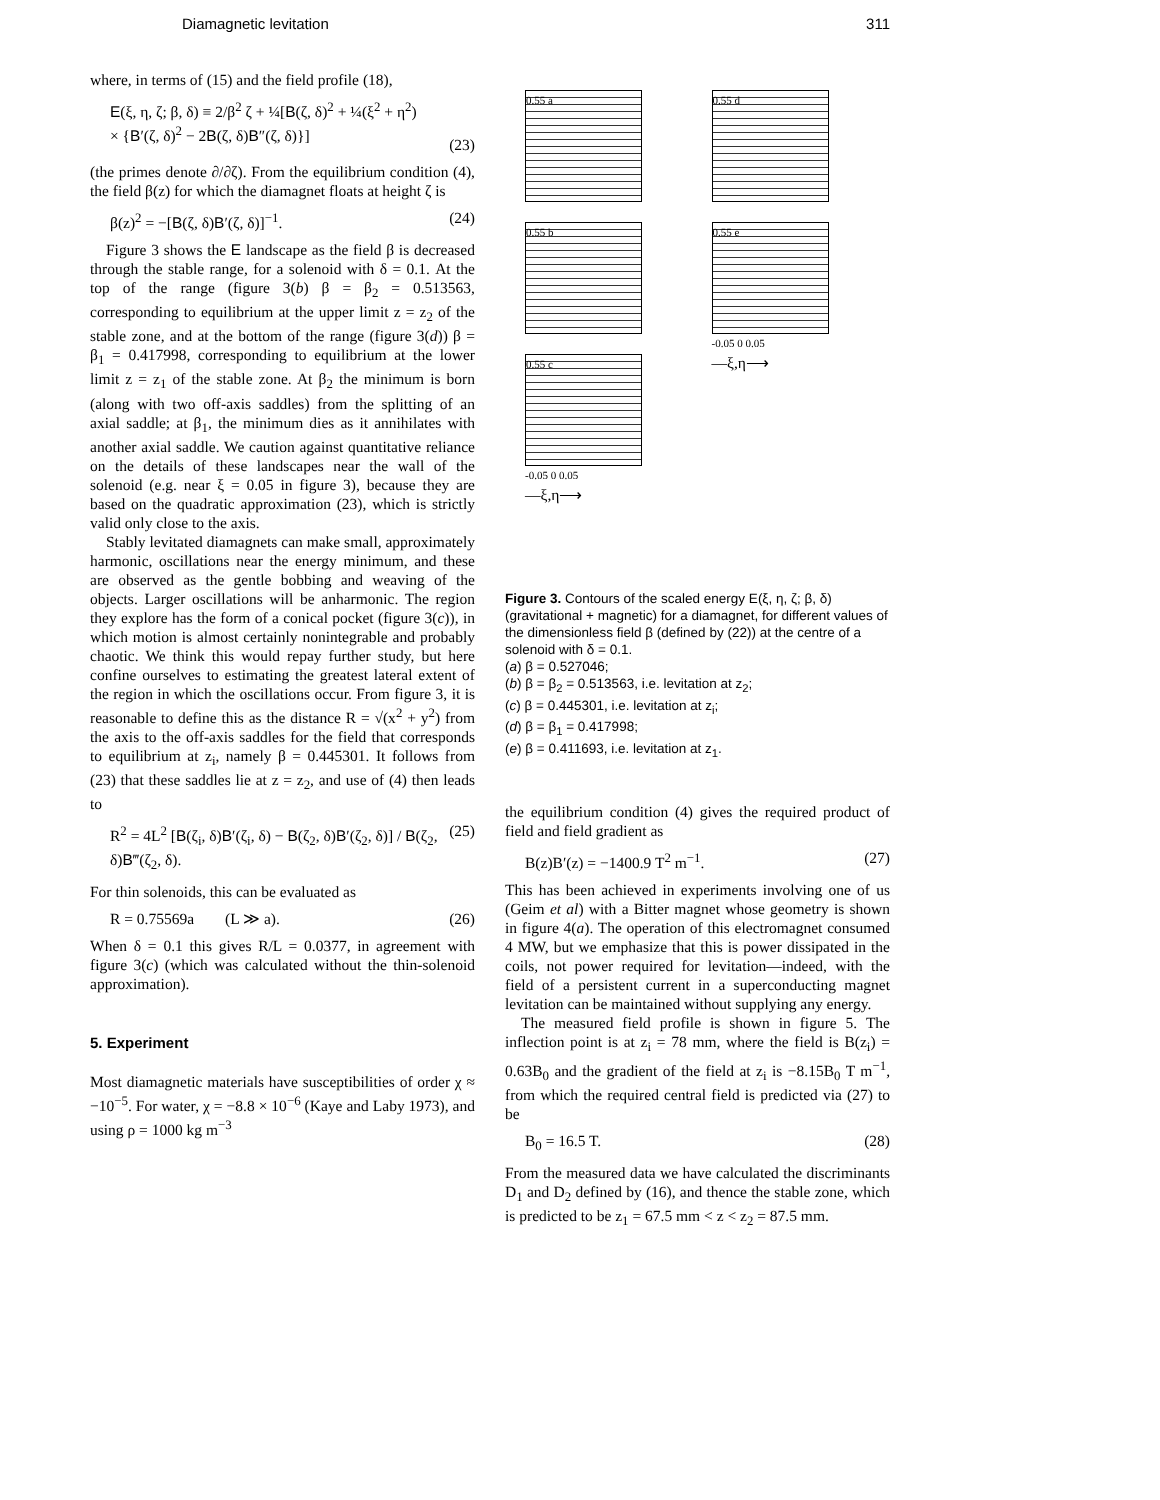Diamagnetic levitation 311
where, in terms of (15) and the field profile (18),
E(ξ, η, ζ; β, δ) ≡ 2/β<sup>2</sup> ζ + ¼[B(ζ, δ)<sup>2</sup> + ¼(ξ<sup>2</sup> + η<sup>2</sup>)
× {B′(ζ, δ)<sup>2</sup> − 2B(ζ, δ)B″(ζ, δ)}]
(23)
(the primes denote ∂/∂ζ). From the equilibrium condition (4), the field β(z) for which the diamagnet floats at height ζ is
β(z)<sup>2</sup> = −[B(ζ, δ)B′(ζ, δ)]<sup>−1</sup>. (24)
Figure 3 shows the E landscape as the field β is decreased through the stable range, for a solenoid with δ = 0.1. At the top of the range (figure 3(b) β = β<sub>2</sub> = 0.513563, corresponding to equilibrium at the upper limit z = z<sub>2</sub> of the stable zone, and at the bottom of the range (figure 3(d)) β = β<sub>1</sub> = 0.417998, corresponding to equilibrium at the lower limit z = z<sub>1</sub> of the stable zone. At β<sub>2</sub> the minimum is born (along with two off-axis saddles) from the splitting of an axial saddle; at β<sub>1</sub>, the minimum dies as it annihilates with another axial saddle. We caution against quantitative reliance on the details of these landscapes near the wall of the solenoid (e.g. near ξ = 0.05 in figure 3), because they are based on the quadratic approximation (23), which is strictly valid only close to the axis.
Stably levitated diamagnets can make small, approximately harmonic, oscillations near the energy minimum, and these are observed as the gentle bobbing and weaving of the objects. Larger oscillations will be anharmonic. The region they explore has the form of a conical pocket (figure 3(c)), in which motion is almost certainly nonintegrable and probably chaotic. We think this would repay further study, but here confine ourselves to estimating the greatest lateral extent of the region in which the oscillations occur. From figure 3, it is reasonable to define this as the distance R = √(x<sup>2</sup> + y<sup>2</sup>) from the axis to the off-axis saddles for the field that corresponds to equilibrium at z<sub>i</sub>, namely β = 0.445301. It follows from (23) that these saddles lie at z = z<sub>2</sub>, and use of (4) then leads to
R<sup>2</sup> = 4L<sup>2</sup> [B(ζ<sub>i</sub>, δ)B′(ζ<sub>i</sub>, δ) − B(ζ<sub>2</sub>, δ)B′(ζ<sub>2</sub>, δ)] / B(ζ<sub>2</sub>, δ)B‴(ζ<sub>2</sub>, δ). (25)
For thin solenoids, this can be evaluated as
R = 0.75569a (L ≫ a). (26)
When δ = 0.1 this gives R/L = 0.0377, in agreement with figure 3(c) (which was calculated without the thin-solenoid approximation).
5. Experiment
Most diamagnetic materials have susceptibilities of order χ ≈ −10<sup>−5</sup>. For water, χ = −8.8 × 10<sup>−6</sup> (Kaye and Laby 1973), and using ρ = 1000 kg m<sup>−3</sup>
0.55 a
0.55 b
0.55 c
-0.05 0 0.05
—ξ,η⟶
0.55 d
0.55 e
-0.05 0 0.05
—ξ,η⟶
Figure 3. Contours of the scaled energy E(ξ, η, ζ; β, δ) (gravitational + magnetic) for a diamagnet, for different values of the dimensionless field β (defined by (22)) at the centre of a solenoid with δ = 0.1.
(a) β = 0.527046;
(b) β = β<sub>2</sub> = 0.513563, i.e. levitation at z<sub>2</sub>;
(c) β = 0.445301, i.e. levitation at z<sub>i</sub>;
(d) β = β<sub>1</sub> = 0.417998;
(e) β = 0.411693, i.e. levitation at z<sub>1</sub>.
the equilibrium condition (4) gives the required product of field and field gradient as
B(z)B′(z) = −1400.9 T<sup>2</sup> m<sup>−1</sup>. (27)
This has been achieved in experiments involving one of us (Geim et al) with a Bitter magnet whose geometry is shown in figure 4(a). The operation of this electromagnet consumed 4 MW, but we emphasize that this is power dissipated in the coils, not power required for levitation—indeed, with the field of a persistent current in a superconducting magnet levitation can be maintained without supplying any energy.
The measured field profile is shown in figure 5. The inflection point is at z<sub>i</sub> = 78 mm, where the field is B(z<sub>i</sub>) = 0.63B<sub>0</sub> and the gradient of the field at z<sub>i</sub> is −8.15B<sub>0</sub> T m<sup>−1</sup>, from which the required central field is predicted via (27) to be
B<sub>0</sub> = 16.5 T. (28)
From the measured data we have calculated the discriminants D<sub>1</sub> and D<sub>2</sub> defined by (16), and thence the stable zone, which is predicted to be z<sub>1</sub> = 67.5 mm < z < z<sub>2</sub> = 87.5 mm.